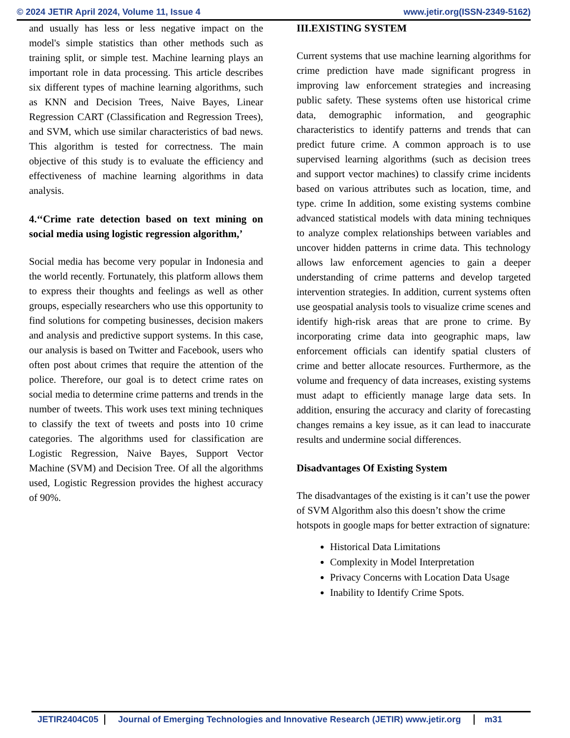© 2024 JETIR April 2024, Volume 11, Issue 4 www.jetir.org(ISSN-2349-5162)
and usually has less or less negative impact on the model's simple statistics than other methods such as training split, or simple test. Machine learning plays an important role in data processing. This article describes six different types of machine learning algorithms, such as KNN and Decision Trees, Naive Bayes, Linear Regression CART (Classification and Regression Trees), and SVM, which use similar characteristics of bad news. This algorithm is tested for correctness. The main objective of this study is to evaluate the efficiency and effectiveness of machine learning algorithms in data analysis.
4.‘‘Crime rate detection based on text mining on social media using logistic regression algorithm,’
Social media has become very popular in Indonesia and the world recently. Fortunately, this platform allows them to express their thoughts and feelings as well as other groups, especially researchers who use this opportunity to find solutions for competing businesses, decision makers and analysis and predictive support systems. In this case, our analysis is based on Twitter and Facebook, users who often post about crimes that require the attention of the police. Therefore, our goal is to detect crime rates on social media to determine crime patterns and trends in the number of tweets. This work uses text mining techniques to classify the text of tweets and posts into 10 crime categories. The algorithms used for classification are Logistic Regression, Naive Bayes, Support Vector Machine (SVM) and Decision Tree. Of all the algorithms used, Logistic Regression provides the highest accuracy of 90%.
III.EXISTING SYSTEM
Current systems that use machine learning algorithms for crime prediction have made significant progress in improving law enforcement strategies and increasing public safety. These systems often use historical crime data, demographic information, and geographic characteristics to identify patterns and trends that can predict future crime. A common approach is to use supervised learning algorithms (such as decision trees and support vector machines) to classify crime incidents based on various attributes such as location, time, and type. crime In addition, some existing systems combine advanced statistical models with data mining techniques to analyze complex relationships between variables and uncover hidden patterns in crime data. This technology allows law enforcement agencies to gain a deeper understanding of crime patterns and develop targeted intervention strategies. In addition, current systems often use geospatial analysis tools to visualize crime scenes and identify high-risk areas that are prone to crime. By incorporating crime data into geographic maps, law enforcement officials can identify spatial clusters of crime and better allocate resources. Furthermore, as the volume and frequency of data increases, existing systems must adapt to efficiently manage large data sets. In addition, ensuring the accuracy and clarity of forecasting changes remains a key issue, as it can lead to inaccurate results and undermine social differences.
Disadvantages Of Existing System
The disadvantages of the existing is it can’t use the power of SVM Algorithm also this doesn’t show the crime hotspots in google maps for better extraction of signature:
Historical Data Limitations
Complexity in Model Interpretation
Privacy Concerns with Location Data Usage
Inability to Identify Crime Spots.
JETIR2404C05 Journal of Emerging Technologies and Innovative Research (JETIR) www.jetir.org m31